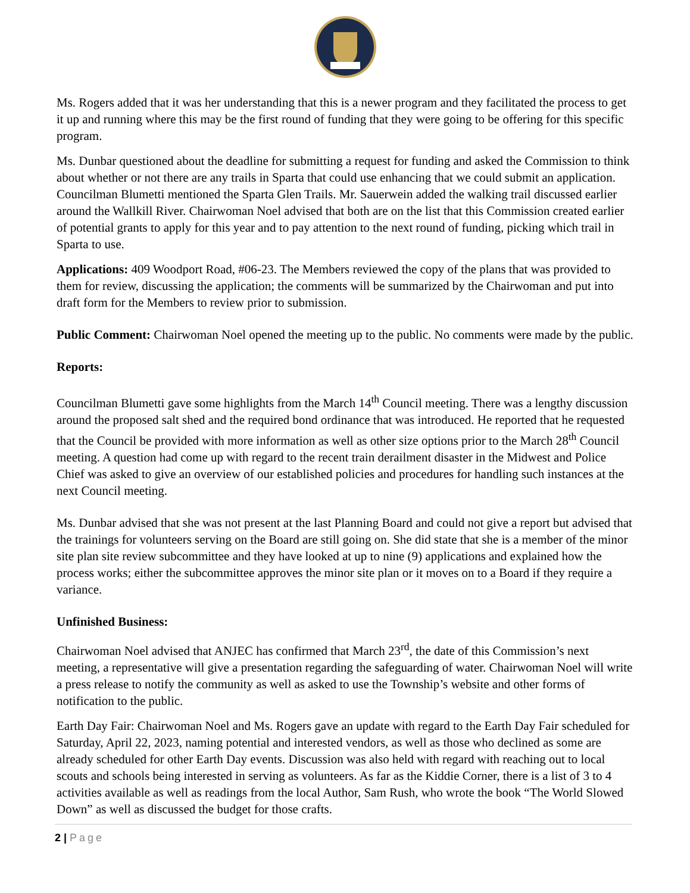Ms. Rogers added that it was her understanding that this is a newer program and they facilitated the process to get it up and running where this may be the first round of funding that they were going to be offering for this specific program.
Ms. Dunbar questioned about the deadline for submitting a request for funding and asked the Commission to think about whether or not there are any trails in Sparta that could use enhancing that we could submit an application. Councilman Blumetti mentioned the Sparta Glen Trails. Mr. Sauerwein added the walking trail discussed earlier around the Wallkill River. Chairwoman Noel advised that both are on the list that this Commission created earlier of potential grants to apply for this year and to pay attention to the next round of funding, picking which trail in Sparta to use.
Applications: 409 Woodport Road, #06-23. The Members reviewed the copy of the plans that was provided to them for review, discussing the application; the comments will be summarized by the Chairwoman and put into draft form for the Members to review prior to submission.
Public Comment: Chairwoman Noel opened the meeting up to the public. No comments were made by the public.
Reports:
Councilman Blumetti gave some highlights from the March 14<sup>th</sup> Council meeting. There was a lengthy discussion around the proposed salt shed and the required bond ordinance that was introduced. He reported that he requested that the Council be provided with more information as well as other size options prior to the March 28<sup>th</sup> Council meeting. A question had come up with regard to the recent train derailment disaster in the Midwest and Police Chief was asked to give an overview of our established policies and procedures for handling such instances at the next Council meeting.
Ms. Dunbar advised that she was not present at the last Planning Board and could not give a report but advised that the trainings for volunteers serving on the Board are still going on. She did state that she is a member of the minor site plan site review subcommittee and they have looked at up to nine (9) applications and explained how the process works; either the subcommittee approves the minor site plan or it moves on to a Board if they require a variance.
Unfinished Business:
Chairwoman Noel advised that ANJEC has confirmed that March 23<sup>rd</sup>, the date of this Commission’s next meeting, a representative will give a presentation regarding the safeguarding of water. Chairwoman Noel will write a press release to notify the community as well as asked to use the Township’s website and other forms of notification to the public.
Earth Day Fair: Chairwoman Noel and Ms. Rogers gave an update with regard to the Earth Day Fair scheduled for Saturday, April 22, 2023, naming potential and interested vendors, as well as those who declined as some are already scheduled for other Earth Day events. Discussion was also held with regard with reaching out to local scouts and schools being interested in serving as volunteers. As far as the Kiddie Corner, there is a list of 3 to 4 activities available as well as readings from the local Author, Sam Rush, who wrote the book “The World Slowed Down” as well as discussed the budget for those crafts.
2 | Page